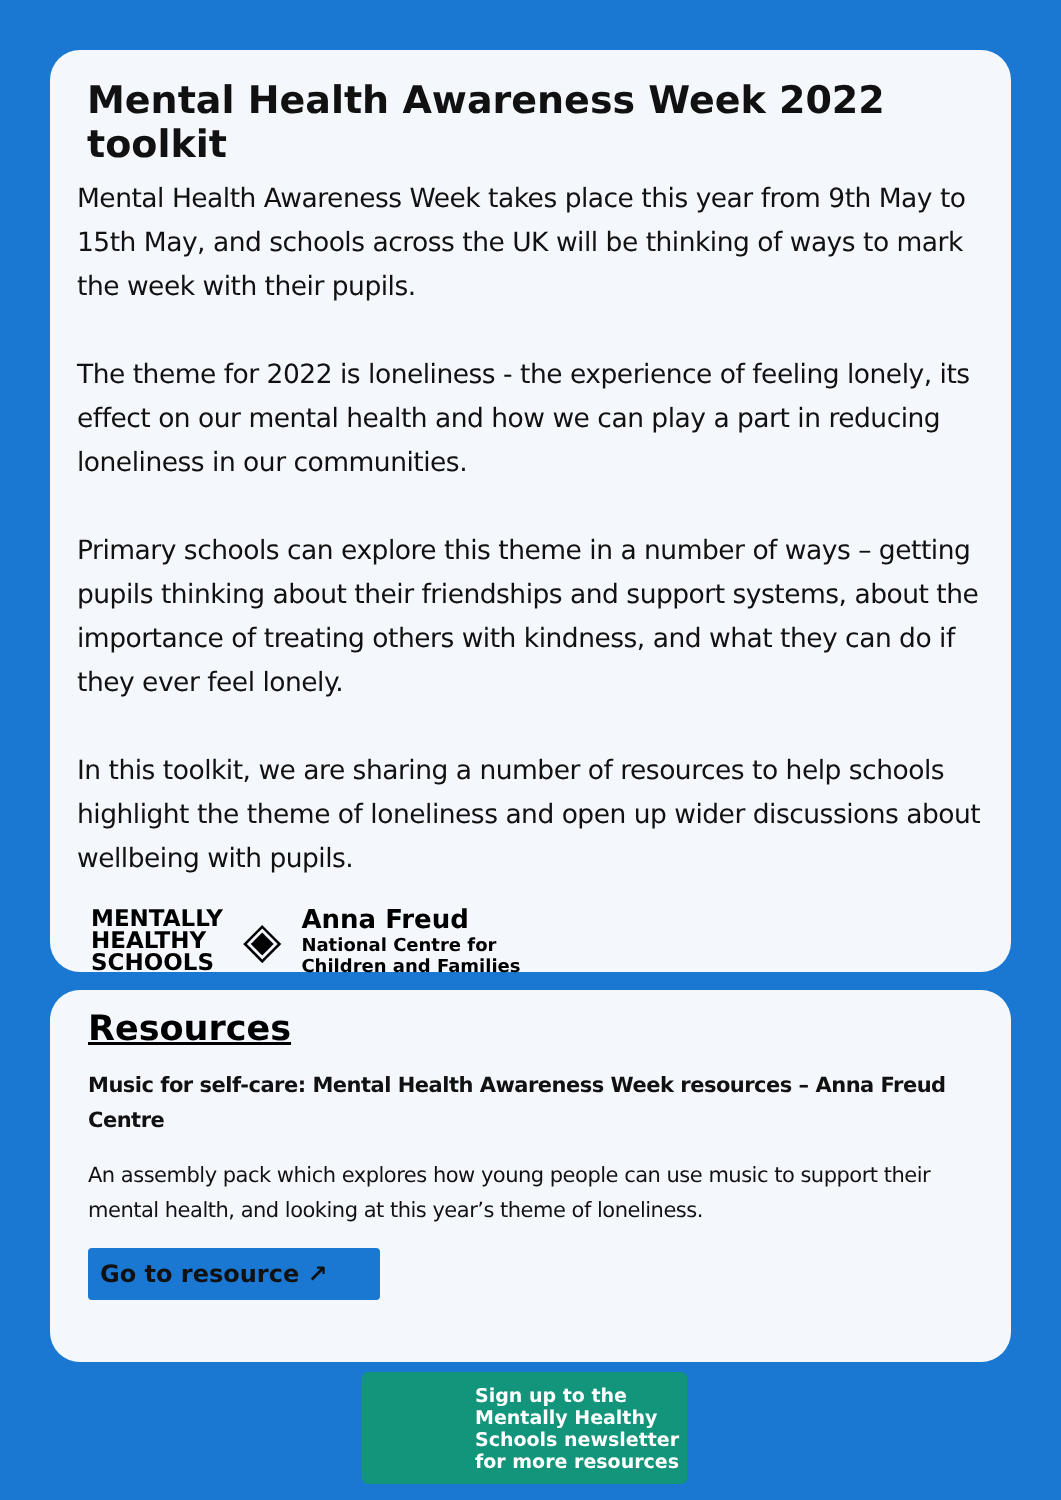Mental Health Awareness Week 2022 toolkit
Mental Health Awareness Week takes place this year from 9th May to 15th May, and schools across the UK will be thinking of ways to mark the week with their pupils.
The theme for 2022 is loneliness - the experience of feeling lonely, its effect on our mental health and how we can play a part in reducing loneliness in our communities.
Primary schools can explore this theme in a number of ways – getting pupils thinking about their friendships and support systems, about the importance of treating others with kindness, and what they can do if they ever feel lonely.
In this toolkit, we are sharing a number of resources to help schools highlight the theme of loneliness and open up wider discussions about wellbeing with pupils.
MENTALLY
HEALTHY
SCHOOLS
◈
Anna Freud
National Centre for
Children and Families
Resources
Music for self-care: Mental Health Awareness Week resources – Anna Freud Centre
An assembly pack which explores how young people can use music to support their mental health, and looking at this year’s theme of loneliness.
Go to resource ↗
Sign up to the
Mentally Healthy
Schools newsletter
for more resources